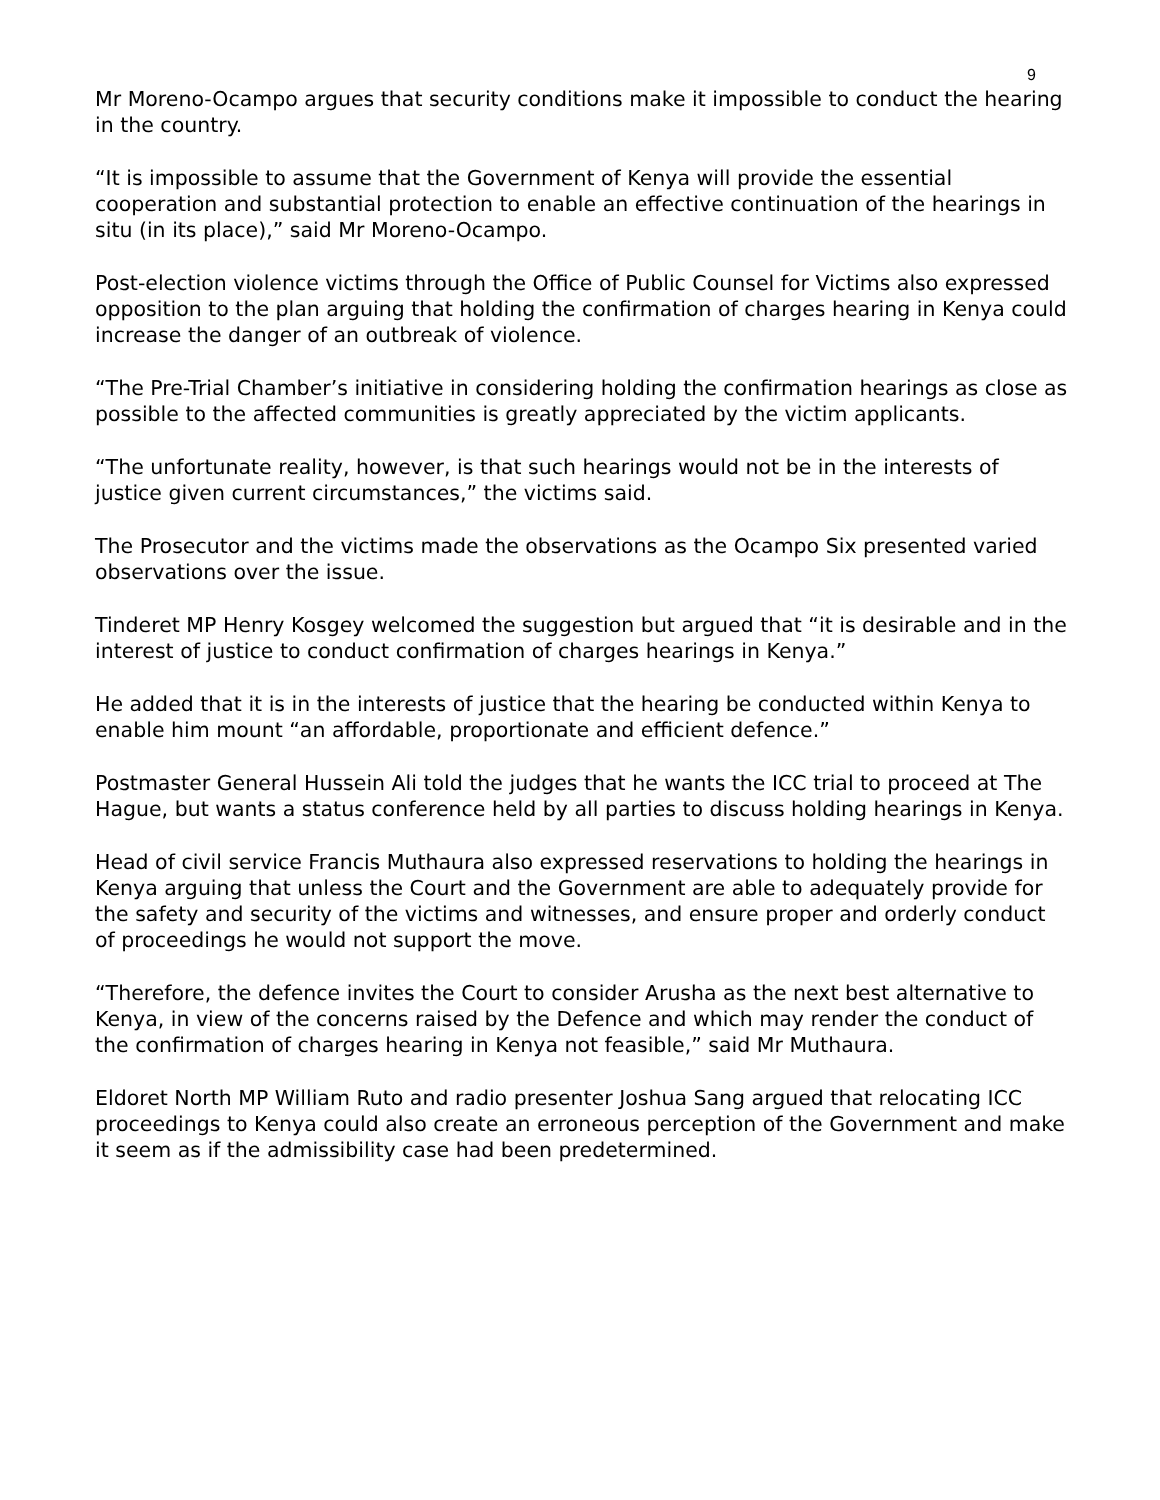9
Mr Moreno-Ocampo argues that security conditions make it impossible to conduct the hearing in the country.
“It is impossible to assume that the Government of Kenya will provide the essential cooperation and substantial protection to enable an effective continuation of the hearings in situ (in its place),” said Mr Moreno-Ocampo.
Post-election violence victims through the Office of Public Counsel for Victims also expressed opposition to the plan arguing that holding the confirmation of charges hearing in Kenya could increase the danger of an outbreak of violence.
“The Pre-Trial Chamber’s initiative in considering holding the confirmation hearings as close as possible to the affected communities is greatly appreciated by the victim applicants.
“The unfortunate reality, however, is that such hearings would not be in the interests of justice given current circumstances,” the victims said.
The Prosecutor and the victims made the observations as the Ocampo Six presented varied observations over the issue.
Tinderet MP Henry Kosgey welcomed the suggestion but argued that “it is desirable and in the interest of justice to conduct confirmation of charges hearings in Kenya.”
He added that it is in the interests of justice that the hearing be conducted within Kenya to enable him mount “an affordable, proportionate and efficient defence.”
Postmaster General Hussein Ali told the judges that he wants the ICC trial to proceed at The Hague, but wants a status conference held by all parties to discuss holding hearings in Kenya.
Head of civil service Francis Muthaura also expressed reservations to holding the hearings in Kenya arguing that unless the Court and the Government are able to adequately provide for the safety and security of the victims and witnesses, and ensure proper and orderly conduct of proceedings he would not support the move.
“Therefore, the defence invites the Court to consider Arusha as the next best alternative to Kenya, in view of the concerns raised by the Defence and which may render the conduct of the confirmation of charges hearing in Kenya not feasible,” said Mr Muthaura.
Eldoret North MP William Ruto and radio presenter Joshua Sang argued that relocating ICC proceedings to Kenya could also create an erroneous perception of the Government and make it seem as if the admissibility case had been predetermined.